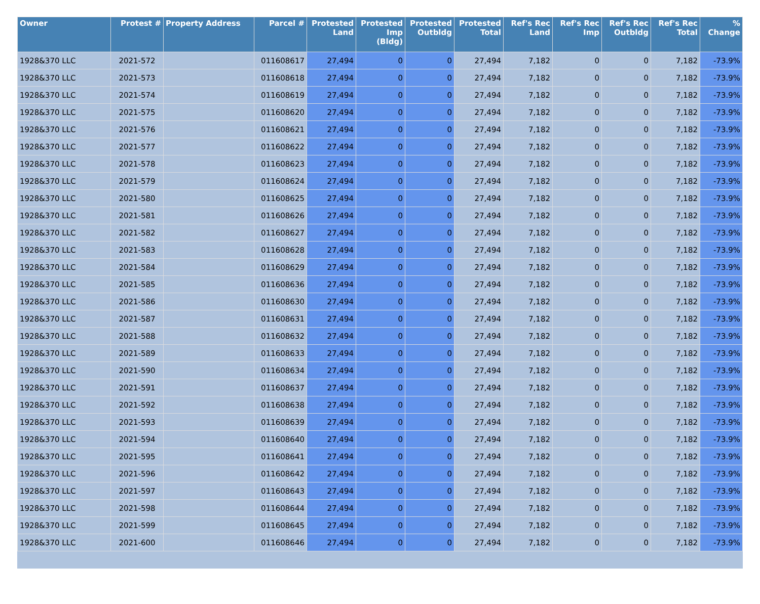| Owner | Protest # | Property Address | Parcel # | Protested Land | Protested Imp (Bldg) | Protested Outbldg | Protested Total | Ref's Rec Land | Ref's Rec Imp | Ref's Rec Outbldg | Ref's Rec Total | % Change |
| --- | --- | --- | --- | --- | --- | --- | --- | --- | --- | --- | --- | --- |
| 1928&370 LLC | 2021-572 | | 011608617 | 27,494 | 0 | 0 | 27,494 | 7,182 | 0 | 0 | 7,182 | -73.9% |
| 1928&370 LLC | 2021-573 | | 011608618 | 27,494 | 0 | 0 | 27,494 | 7,182 | 0 | 0 | 7,182 | -73.9% |
| 1928&370 LLC | 2021-574 | | 011608619 | 27,494 | 0 | 0 | 27,494 | 7,182 | 0 | 0 | 7,182 | -73.9% |
| 1928&370 LLC | 2021-575 | | 011608620 | 27,494 | 0 | 0 | 27,494 | 7,182 | 0 | 0 | 7,182 | -73.9% |
| 1928&370 LLC | 2021-576 | | 011608621 | 27,494 | 0 | 0 | 27,494 | 7,182 | 0 | 0 | 7,182 | -73.9% |
| 1928&370 LLC | 2021-577 | | 011608622 | 27,494 | 0 | 0 | 27,494 | 7,182 | 0 | 0 | 7,182 | -73.9% |
| 1928&370 LLC | 2021-578 | | 011608623 | 27,494 | 0 | 0 | 27,494 | 7,182 | 0 | 0 | 7,182 | -73.9% |
| 1928&370 LLC | 2021-579 | | 011608624 | 27,494 | 0 | 0 | 27,494 | 7,182 | 0 | 0 | 7,182 | -73.9% |
| 1928&370 LLC | 2021-580 | | 011608625 | 27,494 | 0 | 0 | 27,494 | 7,182 | 0 | 0 | 7,182 | -73.9% |
| 1928&370 LLC | 2021-581 | | 011608626 | 27,494 | 0 | 0 | 27,494 | 7,182 | 0 | 0 | 7,182 | -73.9% |
| 1928&370 LLC | 2021-582 | | 011608627 | 27,494 | 0 | 0 | 27,494 | 7,182 | 0 | 0 | 7,182 | -73.9% |
| 1928&370 LLC | 2021-583 | | 011608628 | 27,494 | 0 | 0 | 27,494 | 7,182 | 0 | 0 | 7,182 | -73.9% |
| 1928&370 LLC | 2021-584 | | 011608629 | 27,494 | 0 | 0 | 27,494 | 7,182 | 0 | 0 | 7,182 | -73.9% |
| 1928&370 LLC | 2021-585 | | 011608636 | 27,494 | 0 | 0 | 27,494 | 7,182 | 0 | 0 | 7,182 | -73.9% |
| 1928&370 LLC | 2021-586 | | 011608630 | 27,494 | 0 | 0 | 27,494 | 7,182 | 0 | 0 | 7,182 | -73.9% |
| 1928&370 LLC | 2021-587 | | 011608631 | 27,494 | 0 | 0 | 27,494 | 7,182 | 0 | 0 | 7,182 | -73.9% |
| 1928&370 LLC | 2021-588 | | 011608632 | 27,494 | 0 | 0 | 27,494 | 7,182 | 0 | 0 | 7,182 | -73.9% |
| 1928&370 LLC | 2021-589 | | 011608633 | 27,494 | 0 | 0 | 27,494 | 7,182 | 0 | 0 | 7,182 | -73.9% |
| 1928&370 LLC | 2021-590 | | 011608634 | 27,494 | 0 | 0 | 27,494 | 7,182 | 0 | 0 | 7,182 | -73.9% |
| 1928&370 LLC | 2021-591 | | 011608637 | 27,494 | 0 | 0 | 27,494 | 7,182 | 0 | 0 | 7,182 | -73.9% |
| 1928&370 LLC | 2021-592 | | 011608638 | 27,494 | 0 | 0 | 27,494 | 7,182 | 0 | 0 | 7,182 | -73.9% |
| 1928&370 LLC | 2021-593 | | 011608639 | 27,494 | 0 | 0 | 27,494 | 7,182 | 0 | 0 | 7,182 | -73.9% |
| 1928&370 LLC | 2021-594 | | 011608640 | 27,494 | 0 | 0 | 27,494 | 7,182 | 0 | 0 | 7,182 | -73.9% |
| 1928&370 LLC | 2021-595 | | 011608641 | 27,494 | 0 | 0 | 27,494 | 7,182 | 0 | 0 | 7,182 | -73.9% |
| 1928&370 LLC | 2021-596 | | 011608642 | 27,494 | 0 | 0 | 27,494 | 7,182 | 0 | 0 | 7,182 | -73.9% |
| 1928&370 LLC | 2021-597 | | 011608643 | 27,494 | 0 | 0 | 27,494 | 7,182 | 0 | 0 | 7,182 | -73.9% |
| 1928&370 LLC | 2021-598 | | 011608644 | 27,494 | 0 | 0 | 27,494 | 7,182 | 0 | 0 | 7,182 | -73.9% |
| 1928&370 LLC | 2021-599 | | 011608645 | 27,494 | 0 | 0 | 27,494 | 7,182 | 0 | 0 | 7,182 | -73.9% |
| 1928&370 LLC | 2021-600 | | 011608646 | 27,494 | 0 | 0 | 27,494 | 7,182 | 0 | 0 | 7,182 | -73.9% |